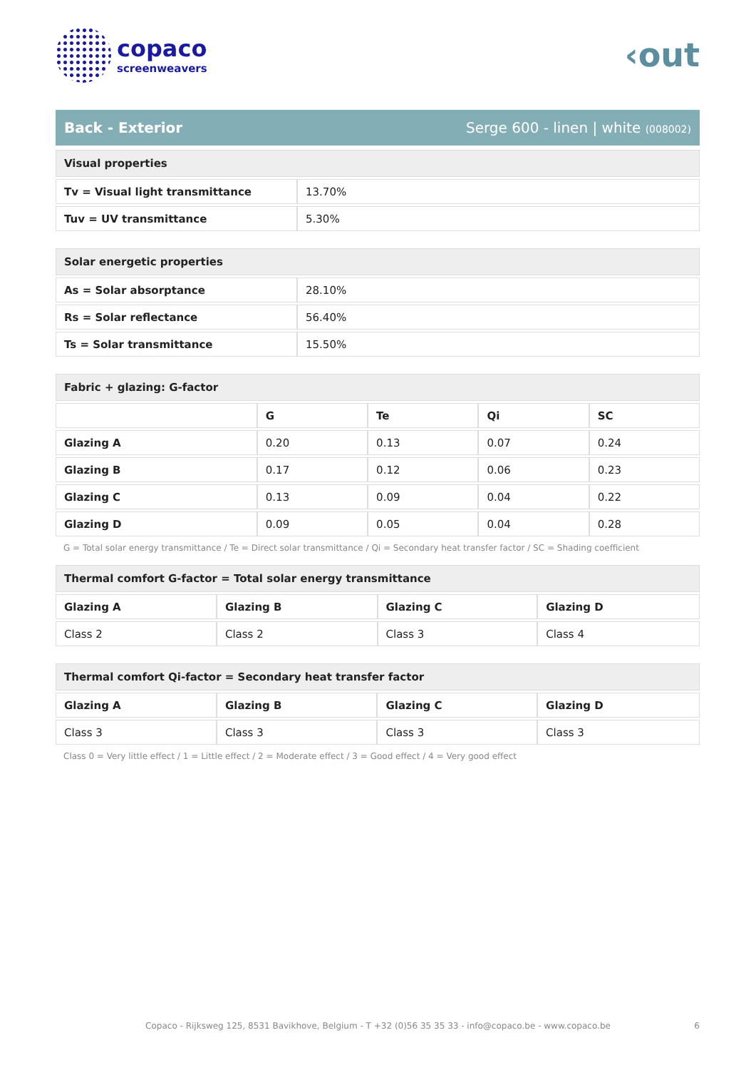copaco
screenweavers
‹out
Back - Exterior Serge 600 - linen | white (008002)
| Visual properties | |
| Tv = Visual light transmittance | 13.70% |
| Tuv = UV transmittance | 5.30% |
| Solar energetic properties | |
| As = Solar absorptance | 28.10% |
| Rs = Solar reflectance | 56.40% |
| Ts = Solar transmittance | 15.50% |
| Fabric + glazing: G-factor | | | | |
| | G | Te | Qi | SC |
| Glazing A | 0.20 | 0.13 | 0.07 | 0.24 |
| Glazing B | 0.17 | 0.12 | 0.06 | 0.23 |
| Glazing C | 0.13 | 0.09 | 0.04 | 0.22 |
| Glazing D | 0.09 | 0.05 | 0.04 | 0.28 |
G = Total solar energy transmittance / Te = Direct solar transmittance / Qi = Secondary heat transfer factor / SC = Shading coefficient
| Thermal comfort G-factor = Total solar energy transmittance | | | |
| Glazing A | Glazing B | Glazing C | Glazing D |
| Class 2 | Class 2 | Class 3 | Class 4 |
| Thermal comfort Qi-factor = Secondary heat transfer factor | | | |
| Glazing A | Glazing B | Glazing C | Glazing D |
| Class 3 | Class 3 | Class 3 | Class 3 |
Class 0 = Very little effect / 1 = Little effect / 2 = Moderate effect / 3 = Good effect / 4 = Very good effect
Copaco - Rijksweg 125, 8531 Bavikhove, Belgium - T +32 (0)56 35 35 33 - info@copaco.be - www.copaco.be 6